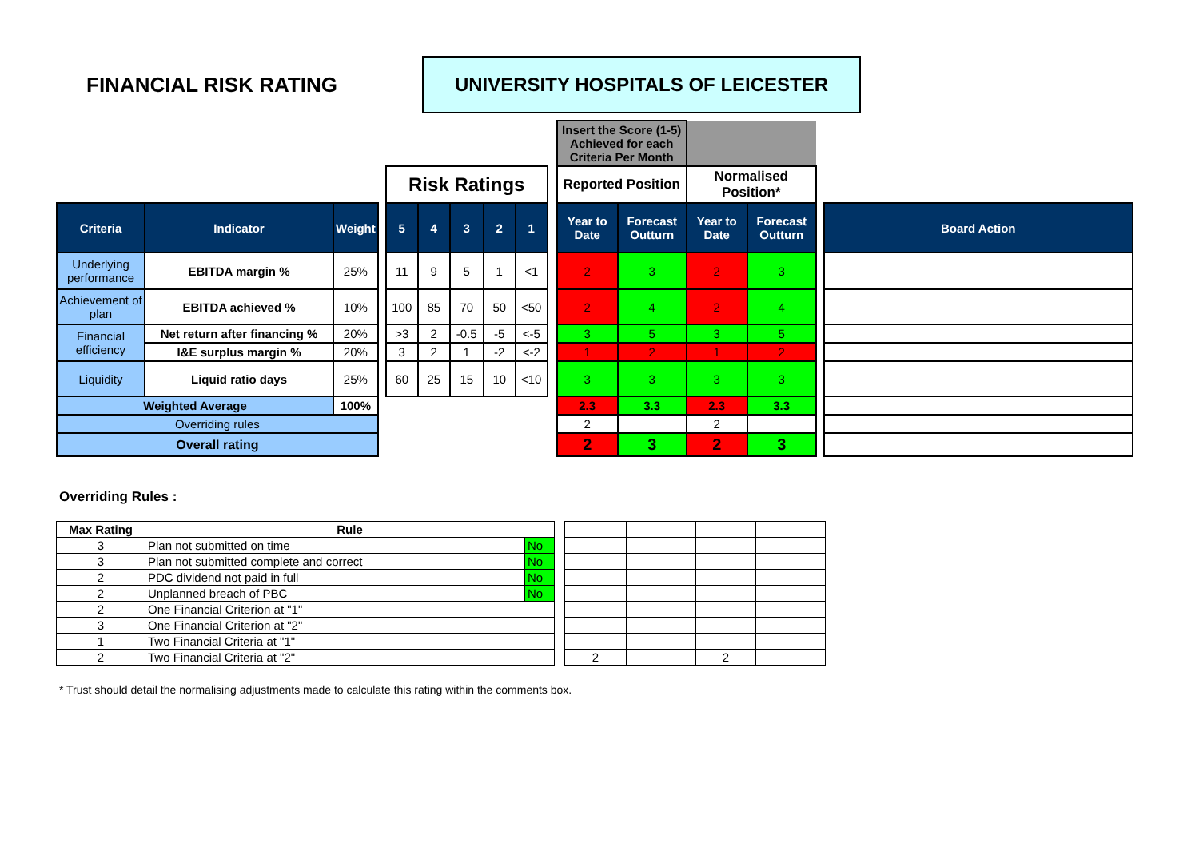FINANCIAL RISK RATING
UNIVERSITY HOSPITALS OF LEICESTER
| | | | | | | | | | | Insert the Score (1-5) Achieved for each Criteria Per Month | | | | | |
| | | | | Risk Ratings | | | | | | Reported Position | | Normalised Position* | | | |
| Criteria | Indicator | Weight | | 5 | 4 | 3 | 2 | 1 | | Year to Date | Forecast Outturn | Year to Date | Forecast Outturn | | Board Action |
| Underlying performance | EBITDA margin % | 25% | | 11 | 9 | 5 | 1 | <1 | | 2 | 3 | 2 | 3 | | |
| Achievement of plan | EBITDA achieved % | 10% | | 100 | 85 | 70 | 50 | <50 | | 2 | 4 | 2 | 4 | | |
| Financial efficiency | Net return after financing % | 20% | | >3 | 2 | -0.5 | -5 | <-5 | | 3 | 5 | 3 | 5 | | |
| | I&E surplus margin % | 20% | | 3 | 2 | 1 | -2 | <-2 | | 1 | 2 | 1 | 2 | | |
| Liquidity | Liquid ratio days | 25% | | 60 | 25 | 15 | 10 | <10 | | 3 | 3 | 3 | 3 | | |
| Weighted Average | | 100% | | | | | | | | 2.3 | 3.3 | 2.3 | 3.3 | | |
| Overriding rules | | | | | | | | | | 2 | | 2 | | | |
| Overall rating | | | | | | | | | | 2 | 3 | 2 | 3 | | |
Overriding Rules :
| Max Rating | Rule | | | | | | |
| 3 | Plan not submitted on time | No | | | | | |
| 3 | Plan not submitted complete and correct | No | | | | | |
| 2 | PDC dividend not paid in full | No | | | | | |
| 2 | Unplanned breach of PBC | No | | | | | |
| 2 | One Financial Criterion at "1" | | | | | | |
| 3 | One Financial Criterion at "2" | | | | | | |
| 1 | Two Financial Criteria at "1" | | | | | | |
| 2 | Two Financial Criteria at "2" | | | 2 | | 2 | |
* Trust should detail the normalising adjustments made to calculate this rating within the comments box.